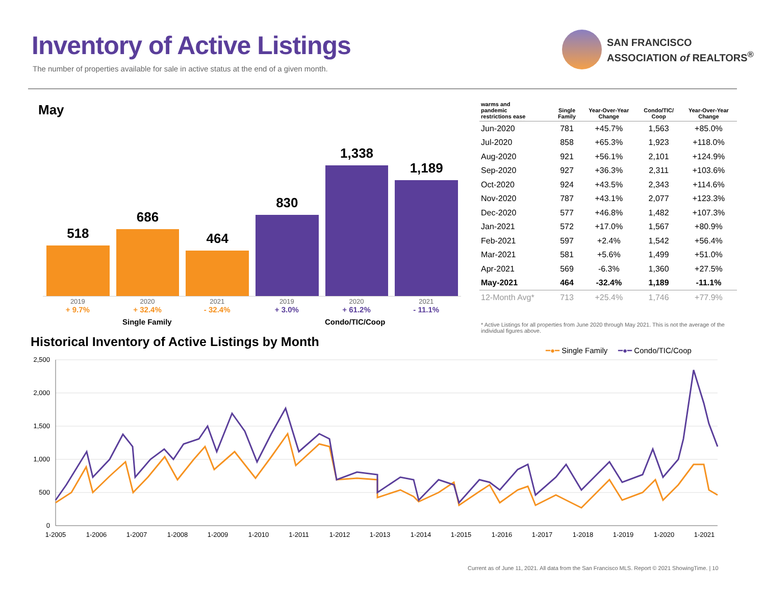Inventory of Active Listings
The number of properties available for sale in active status at the end of a given month.
SAN FRANCISCO
ASSOCIATION of REALTORS<sup>®</sup>
May
518
686
464
830
1,338
1,189
2019
+ 9.7%
2020
+ 32.4%
2021
- 32.4%
2019
+ 3.0%
2020
+ 61.2%
2021
- 11.1%
Single Family Condo/TIC/Coop
| warms and pandemic restrictions ease | Single Family | Year-Over-Year Change | Condo/TIC/ Coop | Year-Over-Year Change |
| --- | --- | --- | --- | --- |
| Jun-2020 | 781 | +45.7% | 1,563 | +85.0% |
| Jul-2020 | 858 | +65.3% | 1,923 | +118.0% |
| Aug-2020 | 921 | +56.1% | 2,101 | +124.9% |
| Sep-2020 | 927 | +36.3% | 2,311 | +103.6% |
| Oct-2020 | 924 | +43.5% | 2,343 | +114.6% |
| Nov-2020 | 787 | +43.1% | 2,077 | +123.3% |
| Dec-2020 | 577 | +46.8% | 1,482 | +107.3% |
| Jan-2021 | 572 | +17.0% | 1,567 | +80.9% |
| Feb-2021 | 597 | +2.4% | 1,542 | +56.4% |
| Mar-2021 | 581 | +5.6% | 1,499 | +51.0% |
| Apr-2021 | 569 | -6.3% | 1,360 | +27.5% |
| May-2021 | 464 | -32.4% | 1,189 | -11.1% |
| 12-Month Avg* | 713 | +25.4% | 1,746 | +77.9% |
* Active Listings for all properties from June 2020 through May 2021. This is not the average of the individual figures above.
Historical Inventory of Active Listings by Month
━●━ Single Family ━●━ Condo/TIC/Coop
2,500
2,000
1,500
1,000
500
0
1-2005
1-2006
1-2007
1-2008
1-2009
1-2010
1-2011
1-2012
1-2013
1-2014
1-2015
1-2016
1-2017
1-2018
1-2019
1-2020
1-2021
Current as of June 11, 2021. All data from the San Francisco MLS. Report © 2021 ShowingTime. | 10